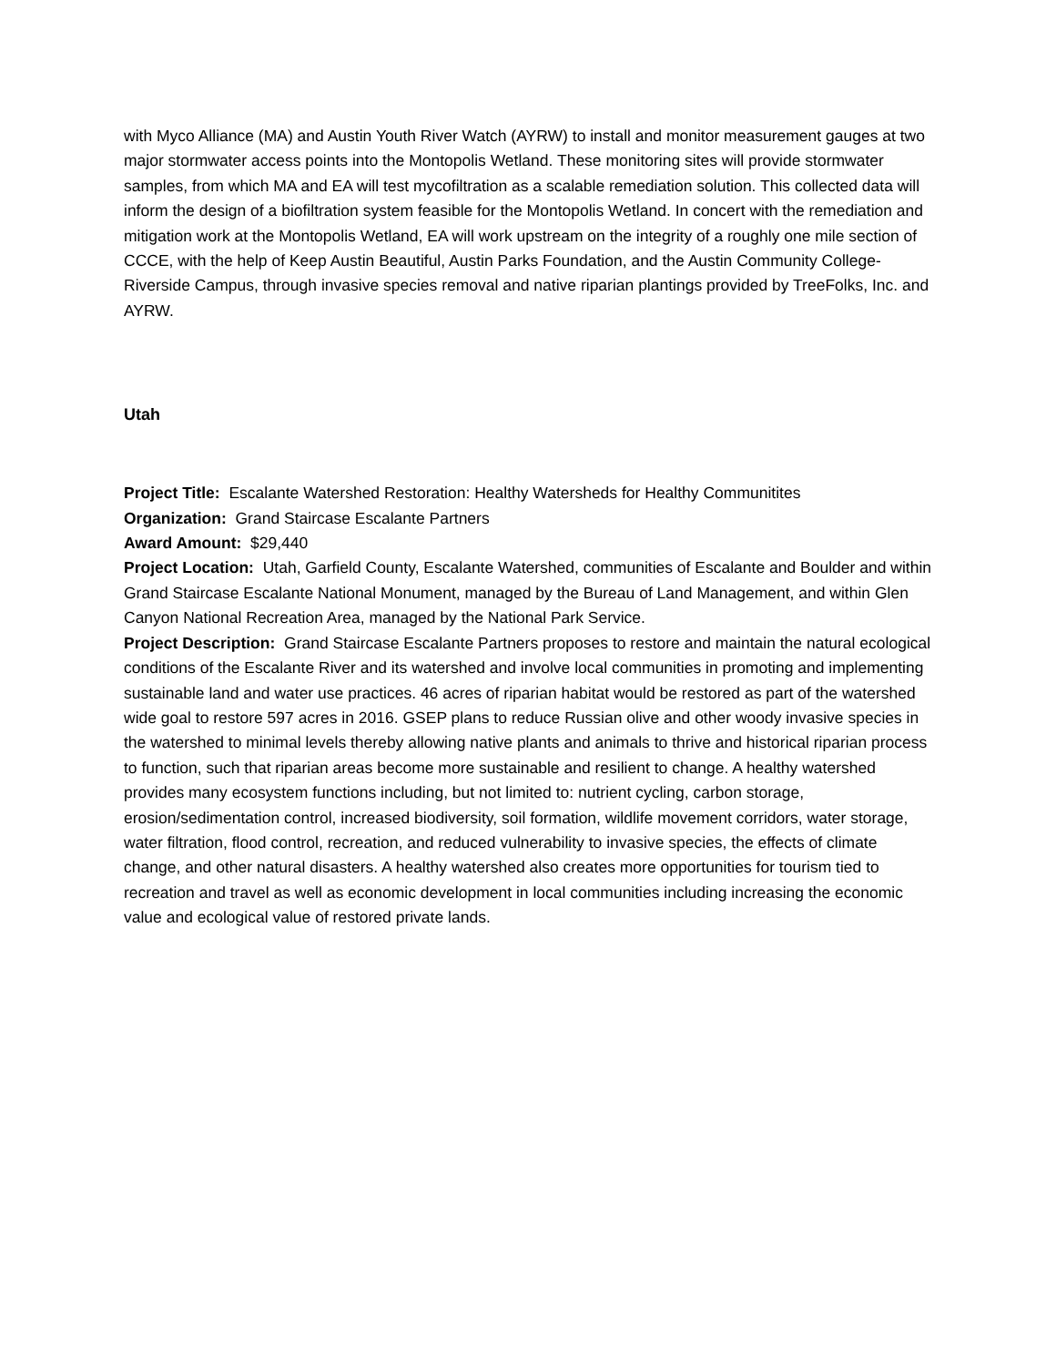with Myco Alliance (MA) and Austin Youth River Watch (AYRW) to install and monitor measurement gauges at two major stormwater access points into the Montopolis Wetland. These monitoring sites will provide stormwater samples, from which MA and EA will test mycofiltration as a scalable remediation solution. This collected data will inform the design of a biofiltration system feasible for the Montopolis Wetland. In concert with the remediation and mitigation work at the Montopolis Wetland, EA will work upstream on the integrity of a roughly one mile section of CCCE, with the help of Keep Austin Beautiful, Austin Parks Foundation, and the Austin Community College-Riverside Campus, through invasive species removal and native riparian plantings provided by TreeFolks, Inc. and AYRW.
Utah
Project Title: Escalante Watershed Restoration: Healthy Watersheds for Healthy Communitites
Organization: Grand Staircase Escalante Partners
Award Amount: $29,440
Project Location: Utah, Garfield County, Escalante Watershed, communities of Escalante and Boulder and within Grand Staircase Escalante National Monument, managed by the Bureau of Land Management, and within Glen Canyon National Recreation Area, managed by the National Park Service.
Project Description: Grand Staircase Escalante Partners proposes to restore and maintain the natural ecological conditions of the Escalante River and its watershed and involve local communities in promoting and implementing sustainable land and water use practices. 46 acres of riparian habitat would be restored as part of the watershed wide goal to restore 597 acres in 2016. GSEP plans to reduce Russian olive and other woody invasive species in the watershed to minimal levels thereby allowing native plants and animals to thrive and historical riparian process to function, such that riparian areas become more sustainable and resilient to change. A healthy watershed provides many ecosystem functions including, but not limited to: nutrient cycling, carbon storage, erosion/sedimentation control, increased biodiversity, soil formation, wildlife movement corridors, water storage, water filtration, flood control, recreation, and reduced vulnerability to invasive species, the effects of climate change, and other natural disasters. A healthy watershed also creates more opportunities for tourism tied to recreation and travel as well as economic development in local communities including increasing the economic value and ecological value of restored private lands.